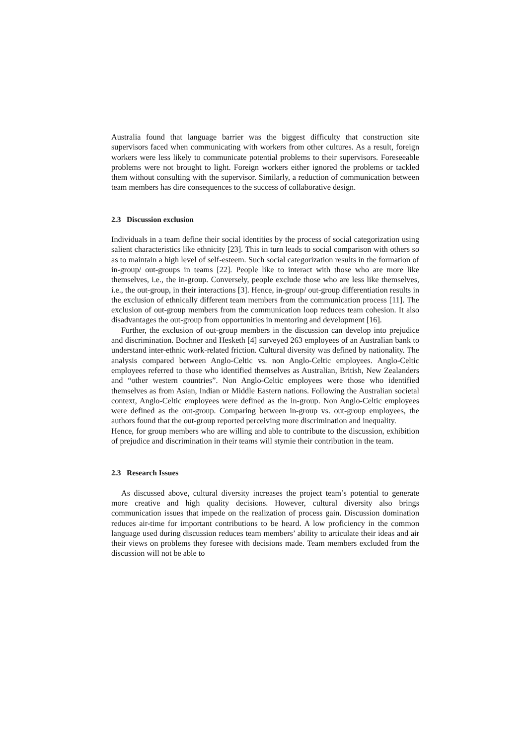Australia found that language barrier was the biggest difficulty that construction site supervisors faced when communicating with workers from other cultures. As a result, foreign workers were less likely to communicate potential problems to their supervisors. Foreseeable problems were not brought to light. Foreign workers either ignored the problems or tackled them without consulting with the supervisor. Similarly, a reduction of communication between team members has dire consequences to the success of collaborative design.
2.3 Discussion exclusion
Individuals in a team define their social identities by the process of social categorization using salient characteristics like ethnicity [23]. This in turn leads to social comparison with others so as to maintain a high level of self-esteem. Such social categorization results in the formation of in-group/ out-groups in teams [22]. People like to interact with those who are more like themselves, i.e., the in-group. Conversely, people exclude those who are less like themselves, i.e., the out-group, in their interactions [3]. Hence, in-group/ out-group differentiation results in the exclusion of ethnically different team members from the communication process [11]. The exclusion of out-group members from the communication loop reduces team cohesion. It also disadvantages the out-group from opportunities in mentoring and development [16].
Further, the exclusion of out-group members in the discussion can develop into prejudice and discrimination. Bochner and Hesketh [4] surveyed 263 employees of an Australian bank to understand inter-ethnic work-related friction. Cultural diversity was defined by nationality. The analysis compared between Anglo-Celtic vs. non Anglo-Celtic employees. Anglo-Celtic employees referred to those who identified themselves as Australian, British, New Zealanders and “other western countries”. Non Anglo-Celtic employees were those who identified themselves as from Asian, Indian or Middle Eastern nations. Following the Australian societal context, Anglo-Celtic employees were defined as the in-group. Non Anglo-Celtic employees were defined as the out-group. Comparing between in-group vs. out-group employees, the authors found that the out-group reported perceiving more discrimination and inequality.
Hence, for group members who are willing and able to contribute to the discussion, exhibition of prejudice and discrimination in their teams will stymie their contribution in the team.
2.3 Research Issues
As discussed above, cultural diversity increases the project team’s potential to generate more creative and high quality decisions. However, cultural diversity also brings communication issues that impede on the realization of process gain. Discussion domination reduces air-time for important contributions to be heard. A low proficiency in the common language used during discussion reduces team members’ ability to articulate their ideas and air their views on problems they foresee with decisions made. Team members excluded from the discussion will not be able to